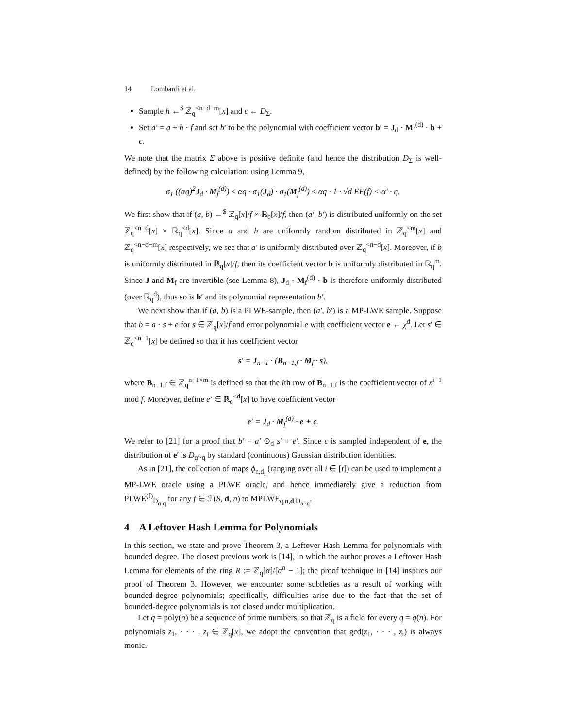14 Lombardi et al.
Sample h ←<sup>$</sup> ℤ<sub>q</sub><sup><n−d−m</sup>[x] and ϵ ← D<sub>Σ</sub>.
Set a′ = a + h · f and set b′ to be the polynomial with coefficient vector b′ = J<sub>d</sub> · M<sub>f</sub><sup>(d)</sup> · b + ϵ.
We note that the matrix Σ above is positive definite (and hence the distribution D<sub>Σ</sub> is well-defined) by the following calculation: using Lemma 9,
σ<sub>1</sub> ((αq)<sup>2</sup>J<sub>d</sub> · M<sub>f</sub><sup>(d)</sup>) ≤ αq · σ<sub>1</sub>(J<sub>d</sub>) · σ<sub>1</sub>(M<sub>f</sub><sup>(d)</sup>) ≤ αq · 1 · √d EF(f) < α′ · q.
We first show that if (a, b) ←<sup>$</sup> ℤ<sub>q</sub>[x]/f × ℝ<sub>q</sub>[x]/f, then (a′, b′) is distributed uniformly on the set ℤ<sub>q</sub><sup><n−d</sup>[x] × ℝ<sub>q</sub><sup><d</sup>[x]. Since a and h are uniformly random distributed in ℤ<sub>q</sub><sup><m</sup>[x] and ℤ<sub>q</sub><sup><n−d−m</sup>[x] respectively, we see that a′ is uniformly distributed over ℤ<sub>q</sub><sup><n−d</sup>[x]. Moreover, if b is uniformly distributed in ℝ<sub>q</sub>[x]/f, then its coefficient vector b is uniformly distributed in ℝ<sub>q</sub><sup>m</sup>. Since J and M<sub>f</sub> are invertible (see Lemma 8), J<sub>d</sub> · M<sub>f</sub><sup>(d)</sup> · b is therefore uniformly distributed (over ℝ<sub>q</sub><sup>d</sup>), thus so is b′ and its polynomial representation b′.
We next show that if (a, b) is a PLWE-sample, then (a′, b′) is a MP-LWE sample. Suppose that b = a · s + e for s ∈ ℤ<sub>q</sub>[x]/f and error polynomial e with coefficient vector e ← χ<sup>d</sup>. Let s′ ∈ ℤ<sub>q</sub><sup><n−1</sup>[x] be defined so that it has coefficient vector
s′ = J<sub>n−1</sub> · (B<sub>n−1,f</sub> · M<sub>f</sub> · s),
where B<sub>n−1,f</sub> ∈ ℤ<sub>q</sub><sup>n−1×m</sup> is defined so that the ith row of B<sub>n−1,f</sub> is the coefficient vector of x<sup>i−1</sup> mod f. Moreover, define e′ ∈ ℝ<sub>q</sub><sup><d</sup>[x] to have coefficient vector
e′ = J<sub>d</sub> · M<sub>f</sub><sup>(d)</sup> · e + ϵ.
We refer to [21] for a proof that b′ = a′ ⊙<sub>d</sub> s′ + e′. Since ϵ is sampled independent of e, the distribution of e′ is D<sub>α′·q</sub> by standard (continuous) Gaussian distribution identities.
As in [21], the collection of maps ϕ<sub>n,d<sub>i</sub></sub> (ranging over all i ∈ [t]) can be used to implement a MP-LWE oracle using a PLWE oracle, and hence immediately give a reduction from PLWE<sup>(f)</sup><sub>D<sub>α·q</sub></sub> for any f ∈ ℱ(S, d, n) to MPLWE<sub>q,n,d,D<sub>α′·q</sub></sub>.
4 A Leftover Hash Lemma for Polynomials
In this section, we state and prove Theorem 3, a Leftover Hash Lemma for polynomials with bounded degree. The closest previous work is [14], in which the author proves a Leftover Hash Lemma for elements of the ring R := ℤ<sub>q</sub>[α]/[α<sup>n</sup> − 1]; the proof technique in [14] inspires our proof of Theorem 3. However, we encounter some subtleties as a result of working with bounded-degree polynomials; specifically, difficulties arise due to the fact that the set of bounded-degree polynomials is not closed under multiplication.
Let q = poly(n) be a sequence of prime numbers, so that ℤ<sub>q</sub> is a field for every q = q(n). For polynomials z<sub>1</sub>, · · · , z<sub>t</sub> ∈ ℤ<sub>q</sub>[x], we adopt the convention that gcd(z<sub>1</sub>, · · · , z<sub>t</sub>) is always monic.